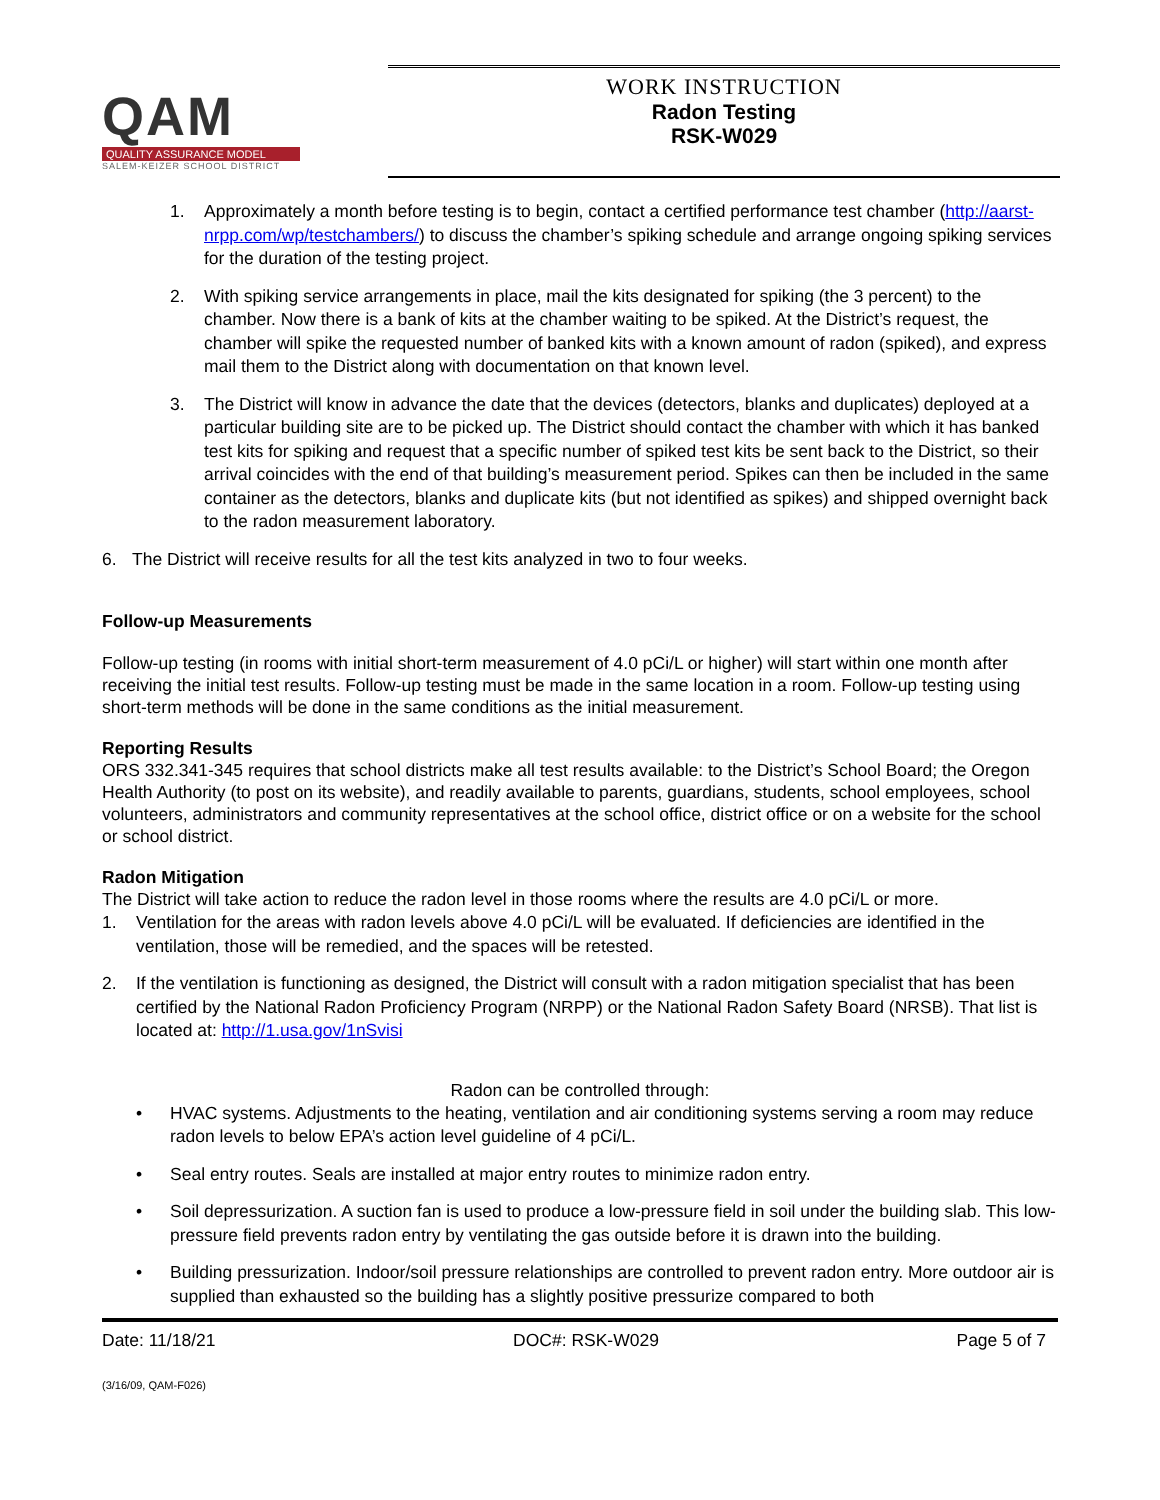QAM
QUALITY ASSURANCE MODEL
SALEM-KEIZER SCHOOL DISTRICT
WORK INSTRUCTION
Radon Testing
RSK-W029
1. Approximately a month before testing is to begin, contact a certified performance test chamber (http://aarst-nrpp.com/wp/testchambers/) to discuss the chamber’s spiking schedule and arrange ongoing spiking services for the duration of the testing project.
2. With spiking service arrangements in place, mail the kits designated for spiking (the 3 percent) to the chamber. Now there is a bank of kits at the chamber waiting to be spiked. At the District’s request, the chamber will spike the requested number of banked kits with a known amount of radon (spiked), and express mail them to the District along with documentation on that known level.
3. The District will know in advance the date that the devices (detectors, blanks and duplicates) deployed at a particular building site are to be picked up. The District should contact the chamber with which it has banked test kits for spiking and request that a specific number of spiked test kits be sent back to the District, so their arrival coincides with the end of that building’s measurement period. Spikes can then be included in the same container as the detectors, blanks and duplicate kits (but not identified as spikes) and shipped overnight back to the radon measurement laboratory.
6. The District will receive results for all the test kits analyzed in two to four weeks.
Follow-up Measurements
Follow-up testing (in rooms with initial short-term measurement of 4.0 pCi/L or higher) will start within one month after receiving the initial test results. Follow-up testing must be made in the same location in a room. Follow-up testing using short-term methods will be done in the same conditions as the initial measurement.
Reporting Results
ORS 332.341-345 requires that school districts make all test results available: to the District’s School Board; the Oregon Health Authority (to post on its website), and readily available to parents, guardians, students, school employees, school volunteers, administrators and community representatives at the school office, district office or on a website for the school or school district.
Radon Mitigation
The District will take action to reduce the radon level in those rooms where the results are 4.0 pCi/L or more.
1. Ventilation for the areas with radon levels above 4.0 pCi/L will be evaluated. If deficiencies are identified in the ventilation, those will be remedied, and the spaces will be retested.
2. If the ventilation is functioning as designed, the District will consult with a radon mitigation specialist that has been certified by the National Radon Proficiency Program (NRPP) or the National Radon Safety Board (NRSB). That list is located at: http://1.usa.gov/1nSvisi
Radon can be controlled through:
• HVAC systems. Adjustments to the heating, ventilation and air conditioning systems serving a room may reduce radon levels to below EPA’s action level guideline of 4 pCi/L.
• Seal entry routes. Seals are installed at major entry routes to minimize radon entry.
• Soil depressurization. A suction fan is used to produce a low-pressure field in soil under the building slab. This low-pressure field prevents radon entry by ventilating the gas outside before it is drawn into the building.
• Building pressurization. Indoor/soil pressure relationships are controlled to prevent radon entry. More outdoor air is supplied than exhausted so the building has a slightly positive pressurize compared to both
Date: 11/18/21 DOC#: RSK-W029 Page 5 of 7
(3/16/09, QAM-F026)